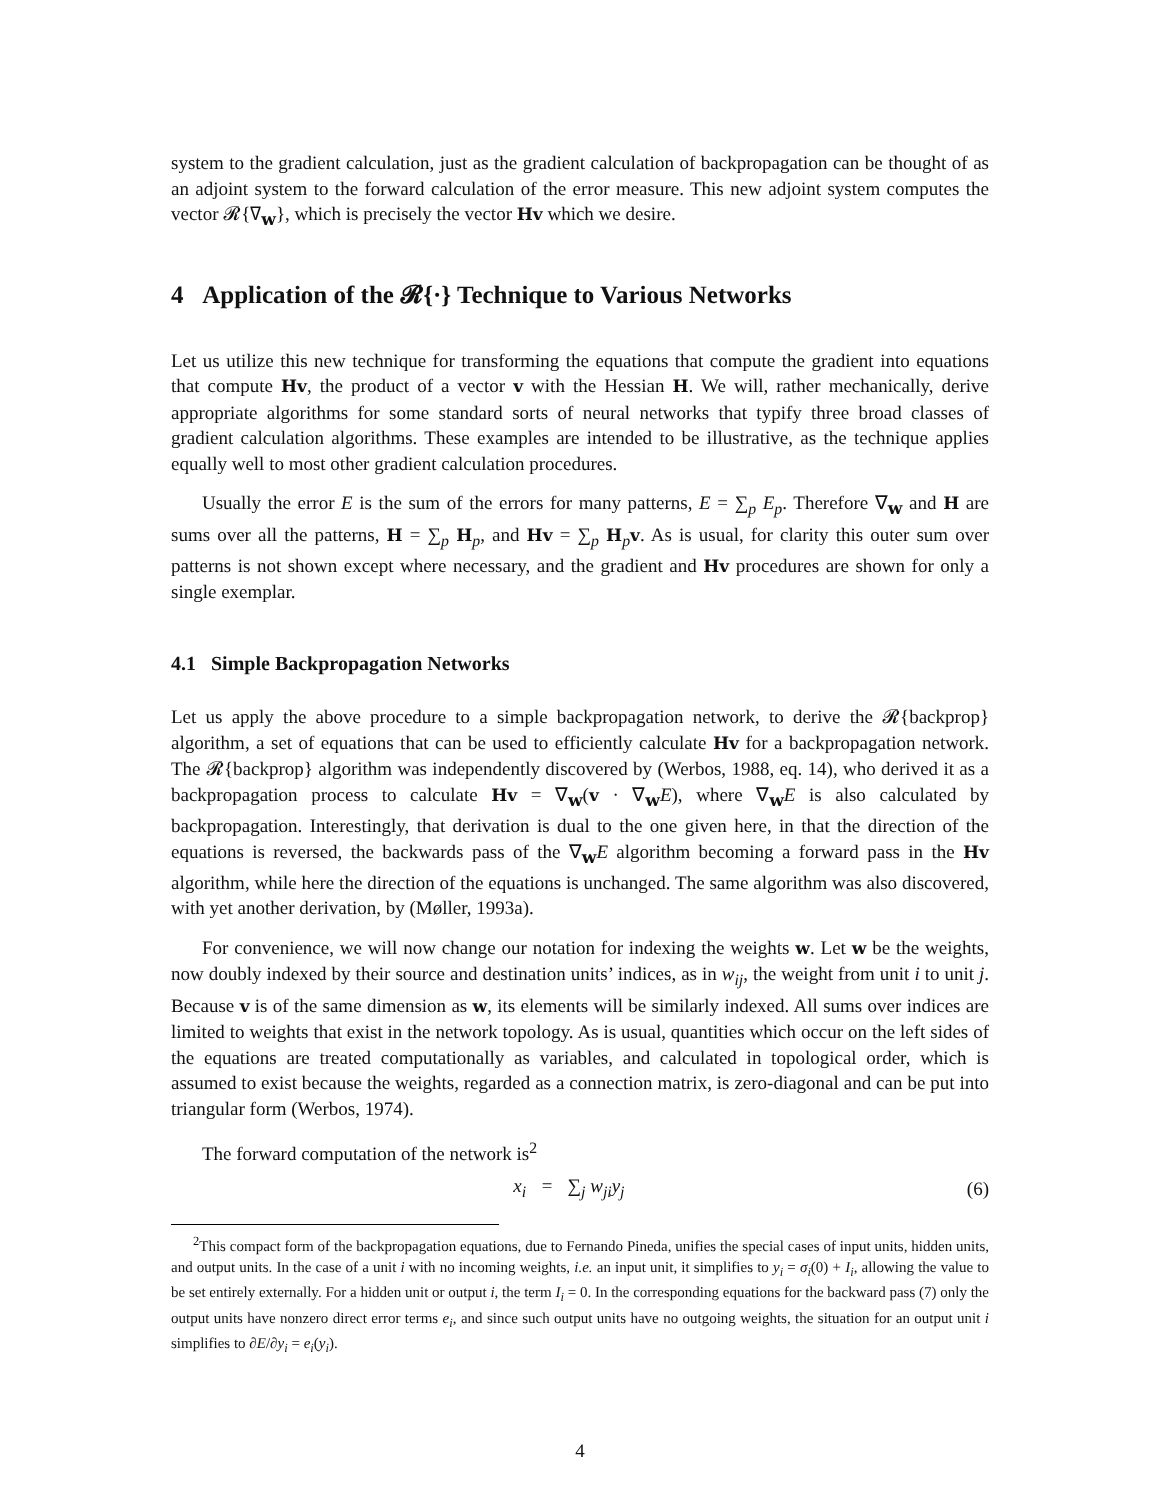system to the gradient calculation, just as the gradient calculation of backpropagation can be thought of as an adjoint system to the forward calculation of the error measure. This new adjoint system computes the vector 𝓡{∇<sub>w</sub>}, which is precisely the vector Hv which we desire.
4 Application of the 𝓡{·} Technique to Various Networks
Let us utilize this new technique for transforming the equations that compute the gradient into equations that compute Hv, the product of a vector v with the Hessian H. We will, rather mechanically, derive appropriate algorithms for some standard sorts of neural networks that typify three broad classes of gradient calculation algorithms. These examples are intended to be illustrative, as the technique applies equally well to most other gradient calculation procedures.
Usually the error E is the sum of the errors for many patterns, E = ∑<sub>p</sub> E<sub>p</sub>. Therefore ∇<sub>w</sub> and H are sums over all the patterns, H = ∑<sub>p</sub> H<sub>p</sub>, and Hv = ∑<sub>p</sub> H<sub>p</sub>v. As is usual, for clarity this outer sum over patterns is not shown except where necessary, and the gradient and Hv procedures are shown for only a single exemplar.
4.1 Simple Backpropagation Networks
Let us apply the above procedure to a simple backpropagation network, to derive the 𝓡{backprop} algorithm, a set of equations that can be used to efficiently calculate Hv for a backpropagation network. The 𝓡{backprop} algorithm was independently discovered by (Werbos, 1988, eq. 14), who derived it as a backpropagation process to calculate Hv = ∇<sub>w</sub>(v · ∇<sub>w</sub>E), where ∇<sub>w</sub>E is also calculated by backpropagation. Interestingly, that derivation is dual to the one given here, in that the direction of the equations is reversed, the backwards pass of the ∇<sub>w</sub>E algorithm becoming a forward pass in the Hv algorithm, while here the direction of the equations is unchanged. The same algorithm was also discovered, with yet another derivation, by (Møller, 1993a).
For convenience, we will now change our notation for indexing the weights w. Let w be the weights, now doubly indexed by their source and destination units’ indices, as in w<sub>ij</sub>, the weight from unit i to unit j. Because v is of the same dimension as w, its elements will be similarly indexed. All sums over indices are limited to weights that exist in the network topology. As is usual, quantities which occur on the left sides of the equations are treated computationally as variables, and calculated in topological order, which is assumed to exist because the weights, regarded as a connection matrix, is zero-diagonal and can be put into triangular form (Werbos, 1974).
The forward computation of the network is<sup>2</sup>
x<sub>i</sub> = ∑<sub>j</sub> w<sub>ji</sub>y<sub>j</sub> (6)
<sup>2</sup> This compact form of the backpropagation equations, due to Fernando Pineda, unifies the special cases of input units, hidden units, and output units. In the case of a unit i with no incoming weights, i.e. an input unit, it simplifies to y<sub>i</sub> = σ<sub>i</sub>(0) + I<sub>i</sub>, allowing the value to be set entirely externally. For a hidden unit or output i, the term I<sub>i</sub> = 0. In the corresponding equations for the backward pass (7) only the output units have nonzero direct error terms e<sub>i</sub>, and since such output units have no outgoing weights, the situation for an output unit i simplifies to ∂E/∂y<sub>i</sub> = e<sub>i</sub>(y<sub>i</sub>).
4